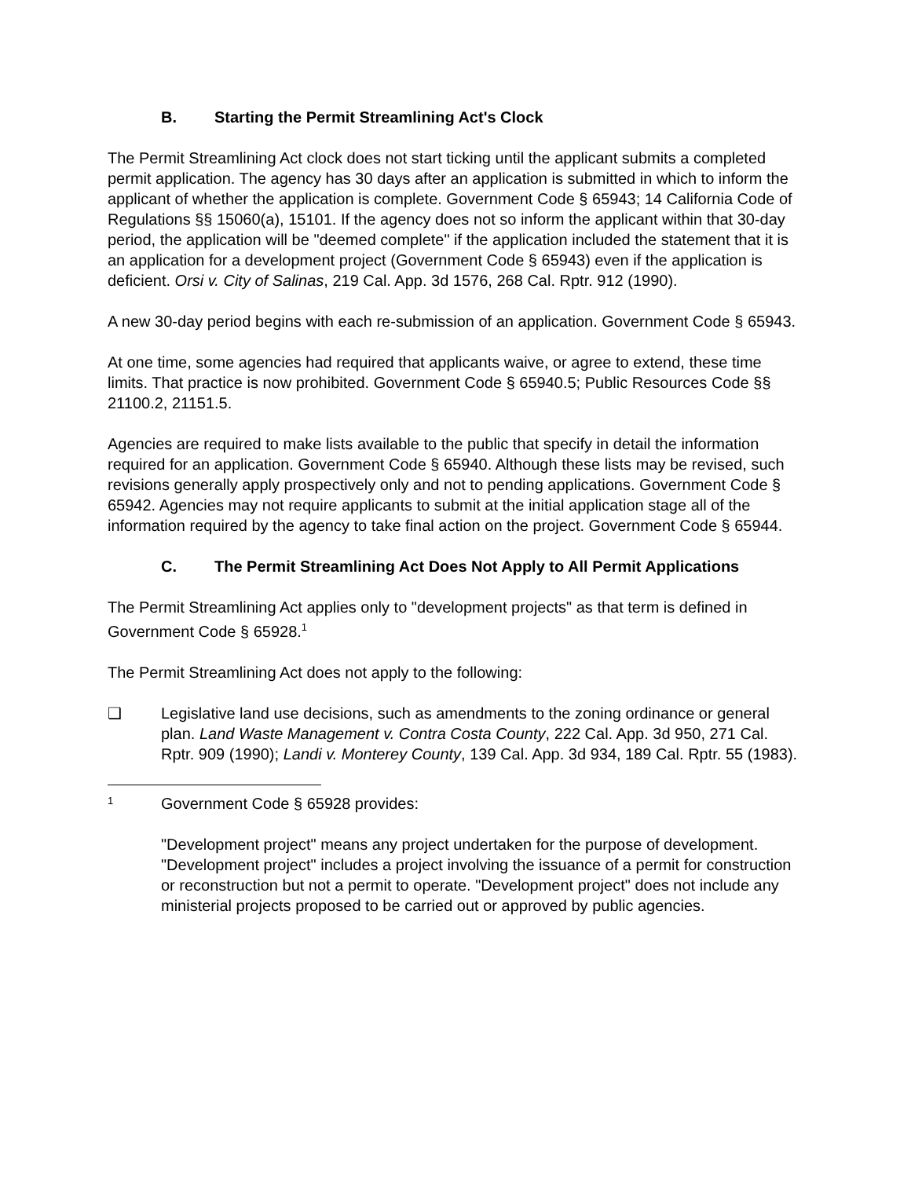B. Starting the Permit Streamlining Act's Clock
The Permit Streamlining Act clock does not start ticking until the applicant submits a completed permit application. The agency has 30 days after an application is submitted in which to inform the applicant of whether the application is complete. Government Code § 65943; 14 California Code of Regulations §§ 15060(a), 15101. If the agency does not so inform the applicant within that 30-day period, the application will be "deemed complete" if the application included the statement that it is an application for a development project (Government Code § 65943) even if the application is deficient. Orsi v. City of Salinas, 219 Cal. App. 3d 1576, 268 Cal. Rptr. 912 (1990).
A new 30-day period begins with each re-submission of an application. Government Code § 65943.
At one time, some agencies had required that applicants waive, or agree to extend, these time limits. That practice is now prohibited. Government Code § 65940.5; Public Resources Code §§ 21100.2, 21151.5.
Agencies are required to make lists available to the public that specify in detail the information required for an application. Government Code § 65940. Although these lists may be revised, such revisions generally apply prospectively only and not to pending applications. Government Code § 65942. Agencies may not require applicants to submit at the initial application stage all of the information required by the agency to take final action on the project. Government Code § 65944.
C. The Permit Streamlining Act Does Not Apply to All Permit Applications
The Permit Streamlining Act applies only to "development projects" as that term is defined in Government Code § 65928.<sup>1</sup>
The Permit Streamlining Act does not apply to the following:
❑ Legislative land use decisions, such as amendments to the zoning ordinance or general plan. Land Waste Management v. Contra Costa County, 222 Cal. App. 3d 950, 271 Cal. Rptr. 909 (1990); Landi v. Monterey County, 139 Cal. App. 3d 934, 189 Cal. Rptr. 55 (1983).
1
Government Code § 65928 provides:
"Development project" means any project undertaken for the purpose of development. "Development project" includes a project involving the issuance of a permit for construction or reconstruction but not a permit to operate. "Development project" does not include any ministerial projects proposed to be carried out or approved by public agencies.